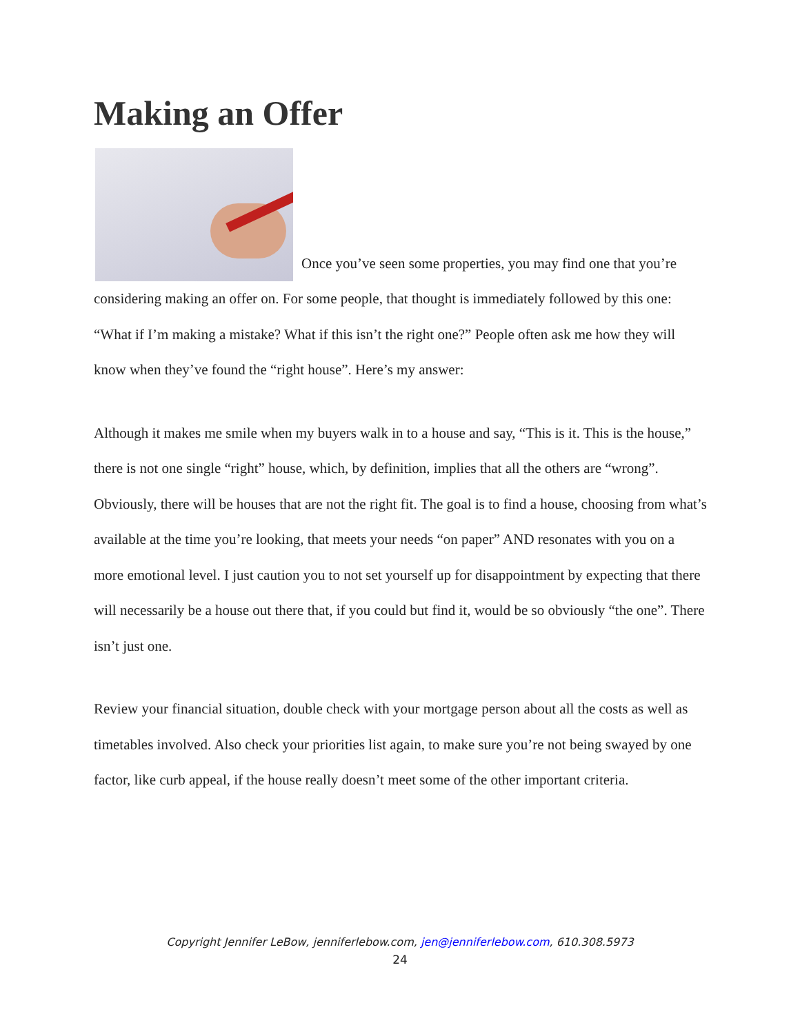Making an Offer
Once you’ve seen some properties, you may find one that you’re considering making an offer on. For some people, that thought is immediately followed by this one: “What if I’m making a mistake? What if this isn’t the right one?” People often ask me how they will know when they’ve found the “right house”. Here’s my answer:
Although it makes me smile when my buyers walk in to a house and say, “This is it. This is the house,” there is not one single “right” house, which, by definition, implies that all the others are “wrong”. Obviously, there will be houses that are not the right fit. The goal is to find a house, choosing from what’s available at the time you’re looking, that meets your needs “on paper” AND resonates with you on a more emotional level. I just caution you to not set yourself up for disappointment by expecting that there will necessarily be a house out there that, if you could but find it, would be so obviously “the one”. There isn’t just one.
Review your financial situation, double check with your mortgage person about all the costs as well as timetables involved. Also check your priorities list again, to make sure you’re not being swayed by one factor, like curb appeal, if the house really doesn’t meet some of the other important criteria.
Copyright Jennifer LeBow, jenniferlebow.com, jen@jenniferlebow.com, 610.308.5973
24